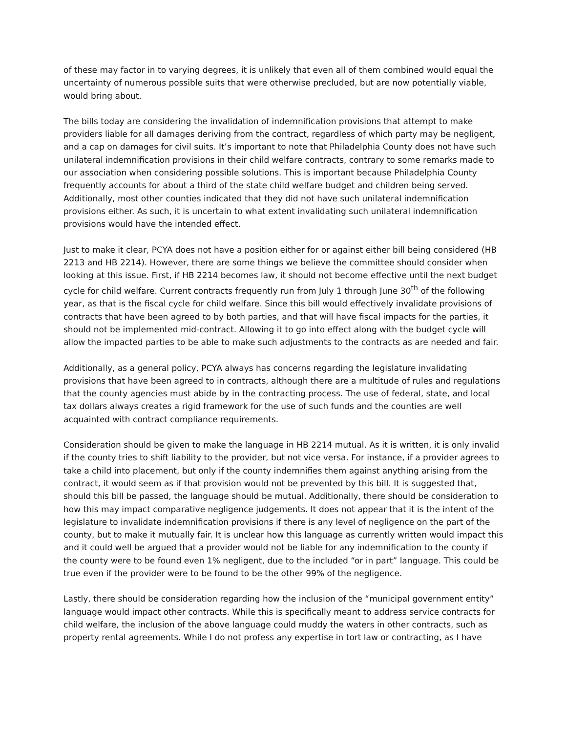of these may factor in to varying degrees, it is unlikely that even all of them combined would equal the uncertainty of numerous possible suits that were otherwise precluded, but are now potentially viable, would bring about.
The bills today are considering the invalidation of indemnification provisions that attempt to make providers liable for all damages deriving from the contract, regardless of which party may be negligent, and a cap on damages for civil suits. It’s important to note that Philadelphia County does not have such unilateral indemnification provisions in their child welfare contracts, contrary to some remarks made to our association when considering possible solutions. This is important because Philadelphia County frequently accounts for about a third of the state child welfare budget and children being served. Additionally, most other counties indicated that they did not have such unilateral indemnification provisions either. As such, it is uncertain to what extent invalidating such unilateral indemnification provisions would have the intended effect.
Just to make it clear, PCYA does not have a position either for or against either bill being considered (HB 2213 and HB 2214). However, there are some things we believe the committee should consider when looking at this issue. First, if HB 2214 becomes law, it should not become effective until the next budget cycle for child welfare. Current contracts frequently run from July 1 through June 30<sup>th</sup> of the following year, as that is the fiscal cycle for child welfare. Since this bill would effectively invalidate provisions of contracts that have been agreed to by both parties, and that will have fiscal impacts for the parties, it should not be implemented mid-contract. Allowing it to go into effect along with the budget cycle will allow the impacted parties to be able to make such adjustments to the contracts as are needed and fair.
Additionally, as a general policy, PCYA always has concerns regarding the legislature invalidating provisions that have been agreed to in contracts, although there are a multitude of rules and regulations that the county agencies must abide by in the contracting process. The use of federal, state, and local tax dollars always creates a rigid framework for the use of such funds and the counties are well acquainted with contract compliance requirements.
Consideration should be given to make the language in HB 2214 mutual. As it is written, it is only invalid if the county tries to shift liability to the provider, but not vice versa. For instance, if a provider agrees to take a child into placement, but only if the county indemnifies them against anything arising from the contract, it would seem as if that provision would not be prevented by this bill. It is suggested that, should this bill be passed, the language should be mutual. Additionally, there should be consideration to how this may impact comparative negligence judgements. It does not appear that it is the intent of the legislature to invalidate indemnification provisions if there is any level of negligence on the part of the county, but to make it mutually fair. It is unclear how this language as currently written would impact this and it could well be argued that a provider would not be liable for any indemnification to the county if the county were to be found even 1% negligent, due to the included “or in part” language. This could be true even if the provider were to be found to be the other 99% of the negligence.
Lastly, there should be consideration regarding how the inclusion of the “municipal government entity” language would impact other contracts. While this is specifically meant to address service contracts for child welfare, the inclusion of the above language could muddy the waters in other contracts, such as property rental agreements. While I do not profess any expertise in tort law or contracting, as I have